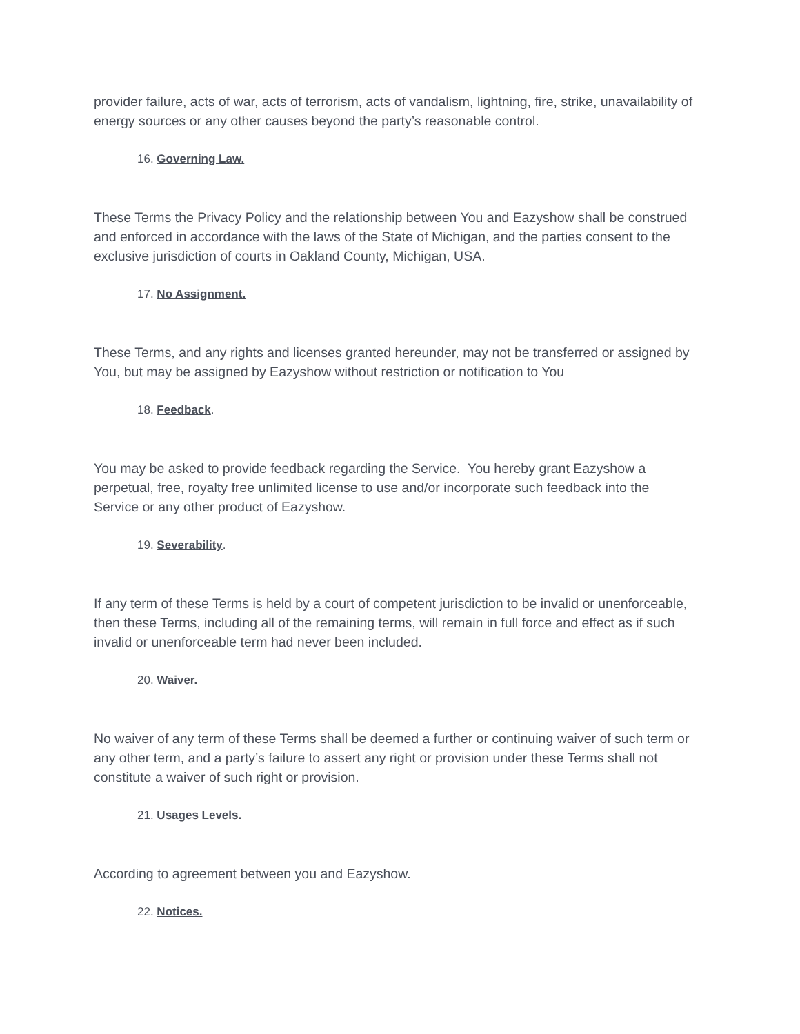provider failure, acts of war, acts of terrorism, acts of vandalism, lightning, fire, strike, unavailability of energy sources or any other causes beyond the party’s reasonable control.
16. Governing Law.
These Terms the Privacy Policy and the relationship between You and Eazyshow shall be construed and enforced in accordance with the laws of the State of Michigan, and the parties consent to the exclusive jurisdiction of courts in Oakland County, Michigan, USA.
17. No Assignment.
These Terms, and any rights and licenses granted hereunder, may not be transferred or assigned by You, but may be assigned by Eazyshow without restriction or notification to You
18. Feedback.
You may be asked to provide feedback regarding the Service. You hereby grant Eazyshow a perpetual, free, royalty free unlimited license to use and/or incorporate such feedback into the Service or any other product of Eazyshow.
19. Severability.
If any term of these Terms is held by a court of competent jurisdiction to be invalid or unenforceable, then these Terms, including all of the remaining terms, will remain in full force and effect as if such invalid or unenforceable term had never been included.
20. Waiver.
No waiver of any term of these Terms shall be deemed a further or continuing waiver of such term or any other term, and a party’s failure to assert any right or provision under these Terms shall not constitute a waiver of such right or provision.
21. Usages Levels.
According to agreement between you and Eazyshow.
22. Notices.